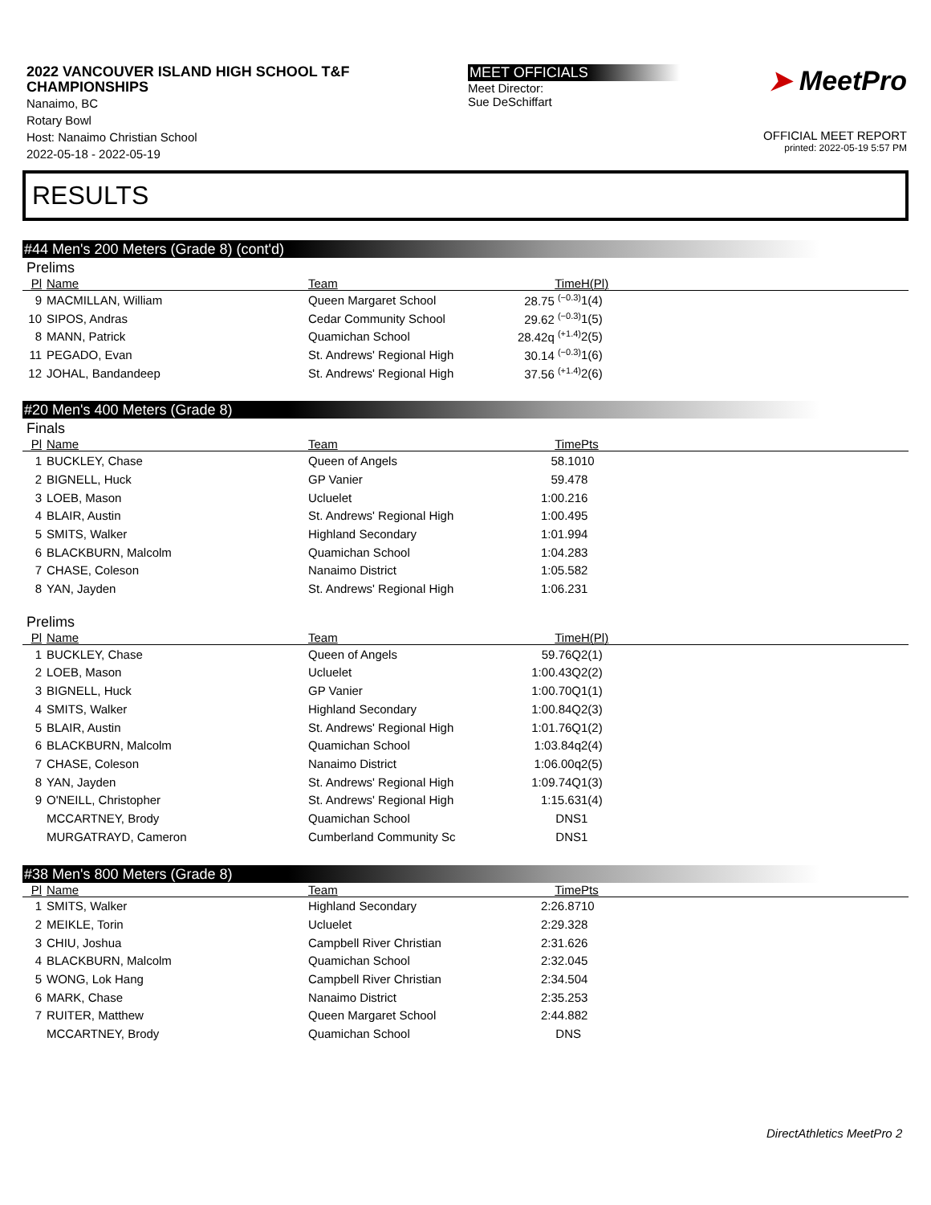2022 VANCOUVER ISLAND HIGH SCHOOL T&F
CHAMPIONSHIPS
Nanaimo, BC
Rotary Bowl
Host: Nanaimo Christian School
2022-05-18 - 2022-05-19
MEET OFFICIALS
Meet Director:
Sue DeSchiffart
➤ MeetPro
OFFICIAL MEET REPORT
printed: 2022-05-19 5:57 PM
RESULTS
#44 Men's 200 Meters (Grade 8) (cont'd)
Prelims
| Pl | Name | Team | Time | H(Pl) |
| --- | --- | --- | --- | --- |
| 9 | MACMILLAN, William | Queen Margaret School | 28.75 <sup>(−0.3)</sup> | 1(4) |
| 10 | SIPOS, Andras | Cedar Community School | 29.62 <sup>(−0.3)</sup> | 1(5) |
| 8 | MANN, Patrick | Quamichan School | 28.42q <sup>(+1.4)</sup> | 2(5) |
| 11 | PEGADO, Evan | St. Andrews' Regional High | 30.14 <sup>(−0.3)</sup> | 1(6) |
| 12 | JOHAL, Bandandeep | St. Andrews' Regional High | 37.56 <sup>(+1.4)</sup> | 2(6) |
#20 Men's 400 Meters (Grade 8)
Finals
| Pl | Name | Team | Time | Pts |
| --- | --- | --- | --- | --- |
| 1 | BUCKLEY, Chase | Queen of Angels | 58.10 | 10 |
| 2 | BIGNELL, Huck | GP Vanier | 59.47 | 8 |
| 3 | LOEB, Mason | Ucluelet | 1:00.21 | 6 |
| 4 | BLAIR, Austin | St. Andrews' Regional High | 1:00.49 | 5 |
| 5 | SMITS, Walker | Highland Secondary | 1:01.99 | 4 |
| 6 | BLACKBURN, Malcolm | Quamichan School | 1:04.28 | 3 |
| 7 | CHASE, Coleson | Nanaimo District | 1:05.58 | 2 |
| 8 | YAN, Jayden | St. Andrews' Regional High | 1:06.23 | 1 |
Prelims
| Pl | Name | Team | Time | H(Pl) |
| --- | --- | --- | --- | --- |
| 1 | BUCKLEY, Chase | Queen of Angels | 59.76Q | 2(1) |
| 2 | LOEB, Mason | Ucluelet | 1:00.43Q | 2(2) |
| 3 | BIGNELL, Huck | GP Vanier | 1:00.70Q | 1(1) |
| 4 | SMITS, Walker | Highland Secondary | 1:00.84Q | 2(3) |
| 5 | BLAIR, Austin | St. Andrews' Regional High | 1:01.76Q | 1(2) |
| 6 | BLACKBURN, Malcolm | Quamichan School | 1:03.84q | 2(4) |
| 7 | CHASE, Coleson | Nanaimo District | 1:06.00q | 2(5) |
| 8 | YAN, Jayden | St. Andrews' Regional High | 1:09.74Q | 1(3) |
| 9 | O'NEILL, Christopher | St. Andrews' Regional High | 1:15.63 | 1(4) |
| | MCCARTNEY, Brody | Quamichan School | DNS | 1 |
| | MURGATRAYD, Cameron | Cumberland Community Sc | DNS | 1 |
#38 Men's 800 Meters (Grade 8)
| Pl | Name | Team | Time | Pts |
| --- | --- | --- | --- | --- |
| 1 | SMITS, Walker | Highland Secondary | 2:26.87 | 10 |
| 2 | MEIKLE, Torin | Ucluelet | 2:29.32 | 8 |
| 3 | CHIU, Joshua | Campbell River Christian | 2:31.62 | 6 |
| 4 | BLACKBURN, Malcolm | Quamichan School | 2:32.04 | 5 |
| 5 | WONG, Lok Hang | Campbell River Christian | 2:34.50 | 4 |
| 6 | MARK, Chase | Nanaimo District | 2:35.25 | 3 |
| 7 | RUITER, Matthew | Queen Margaret School | 2:44.88 | 2 |
| | MCCARTNEY, Brody | Quamichan School | DNS | |
DirectAthletics MeetPro 2